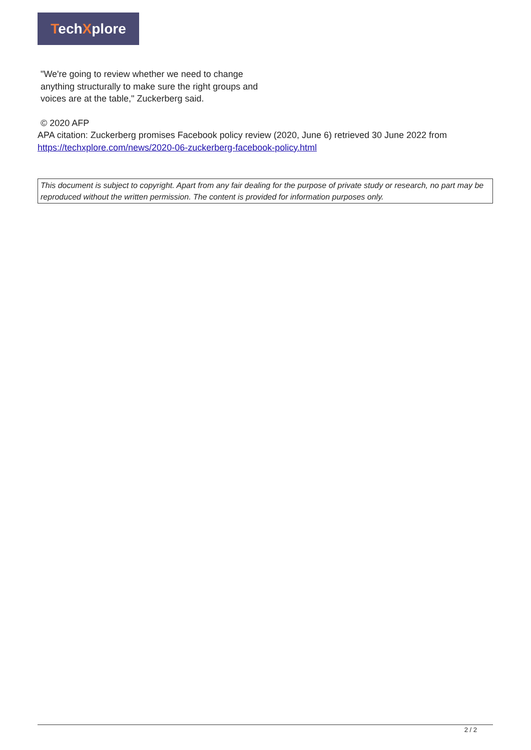TechXplore
"We're going to review whether we need to change anything structurally to make sure the right groups and voices are at the table," Zuckerberg said.
© 2020 AFP
APA citation: Zuckerberg promises Facebook policy review (2020, June 6) retrieved 30 June 2022 from https://techxplore.com/news/2020-06-zuckerberg-facebook-policy.html
This document is subject to copyright. Apart from any fair dealing for the purpose of private study or research, no part may be reproduced without the written permission. The content is provided for information purposes only.
2 / 2